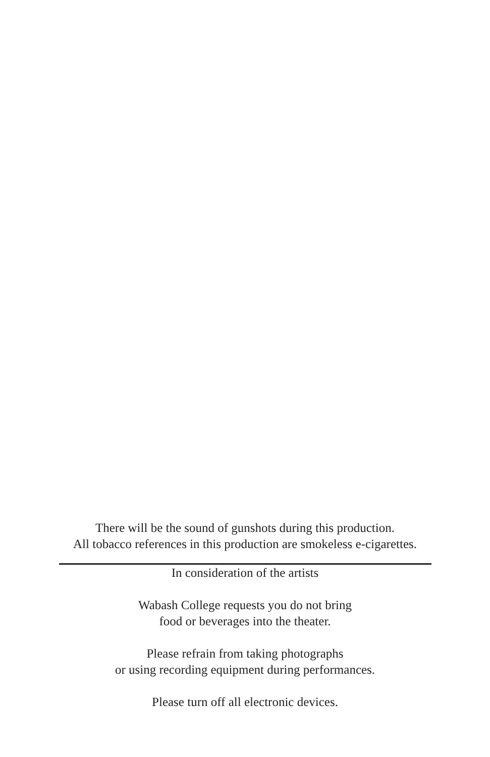There will be the sound of gunshots during this production.
All tobacco references in this production are smokeless e-cigarettes.
In consideration of the artists
Wabash College requests you do not bring
food or beverages into the theater.
Please refrain from taking photographs
or using recording equipment during performances.
Please turn off all electronic devices.